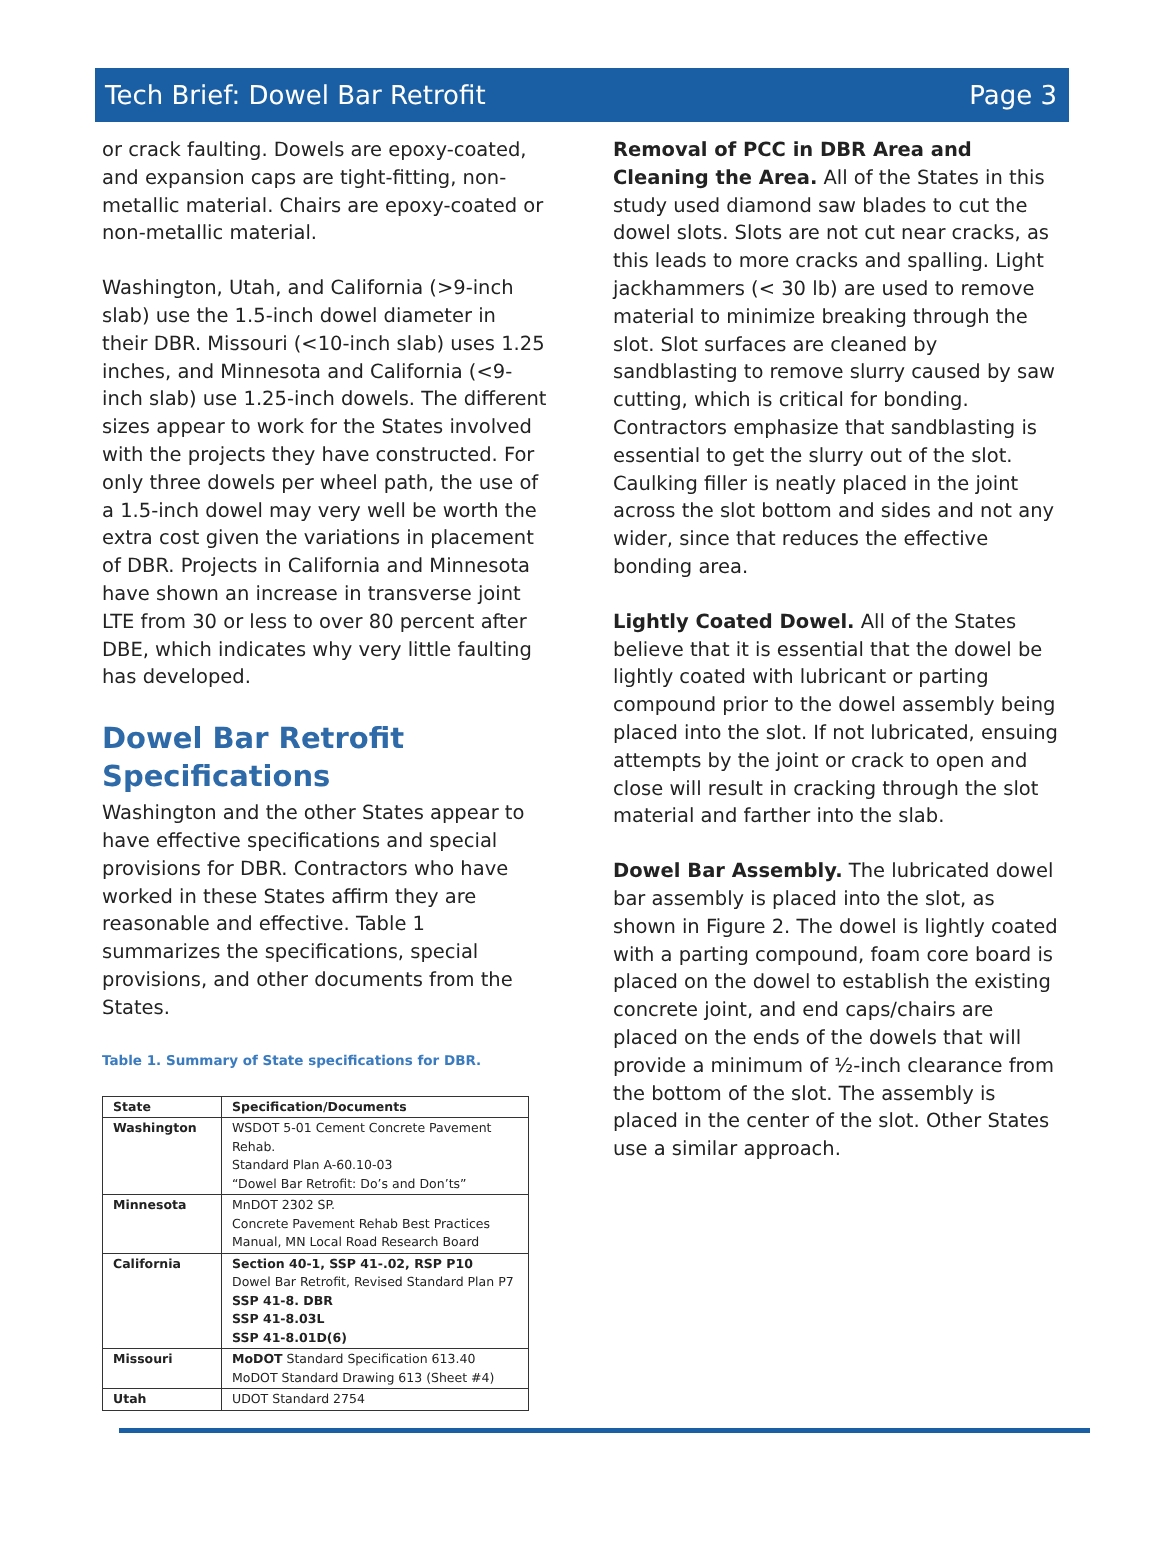Tech Brief: Dowel Bar Retrofit Page 3
or crack faulting. Dowels are epoxy-coated, and expansion caps are tight-fitting, non-metallic material. Chairs are epoxy-coated or non-metallic material.
Washington, Utah, and California (>9-inch slab) use the 1.5-inch dowel diameter in their DBR. Missouri (<10-inch slab) uses 1.25 inches, and Minnesota and California (<9-inch slab) use 1.25-inch dowels. The different sizes appear to work for the States involved with the projects they have constructed. For only three dowels per wheel path, the use of a 1.5-inch dowel may very well be worth the extra cost given the variations in placement of DBR. Projects in California and Minnesota have shown an increase in transverse joint LTE from 30 or less to over 80 percent after DBE, which indicates why very little faulting has developed.
Dowel Bar Retrofit Specifications
Washington and the other States appear to have effective specifications and special provisions for DBR. Contractors who have worked in these States affirm they are reasonable and effective. Table 1 summarizes the specifications, special provisions, and other documents from the States.
Table 1. Summary of State specifications for DBR.
| State | Specification/Documents |
| --- | --- |
| Washington | WSDOT 5-01 Cement Concrete Pavement Rehab. Standard Plan A-60.10-03 “Dowel Bar Retrofit: Do’s and Don’ts” |
| Minnesota | MnDOT 2302 SP. Concrete Pavement Rehab Best Practices Manual, MN Local Road Research Board |
| California | Section 40-1, SSP 41-.02, RSP P10 Dowel Bar Retrofit, Revised Standard Plan P7 SSP 41-8. DBR SSP 41-8.03L SSP 41-8.01D(6) |
| Missouri | MoDOT Standard Specification 613.40 MoDOT Standard Drawing 613 (Sheet #4) |
| Utah | UDOT Standard 2754 |
Removal of PCC in DBR Area and Cleaning the Area. All of the States in this study used diamond saw blades to cut the dowel slots. Slots are not cut near cracks, as this leads to more cracks and spalling. Light jackhammers (< 30 lb) are used to remove material to minimize breaking through the slot. Slot surfaces are cleaned by sandblasting to remove slurry caused by saw cutting, which is critical for bonding. Contractors emphasize that sandblasting is essential to get the slurry out of the slot. Caulking filler is neatly placed in the joint across the slot bottom and sides and not any wider, since that reduces the effective bonding area.
Lightly Coated Dowel. All of the States believe that it is essential that the dowel be lightly coated with lubricant or parting compound prior to the dowel assembly being placed into the slot. If not lubricated, ensuing attempts by the joint or crack to open and close will result in cracking through the slot material and farther into the slab.
Dowel Bar Assembly. The lubricated dowel bar assembly is placed into the slot, as shown in Figure 2. The dowel is lightly coated with a parting compound, foam core board is placed on the dowel to establish the existing concrete joint, and end caps/chairs are placed on the ends of the dowels that will provide a minimum of ½-inch clearance from the bottom of the slot. The assembly is placed in the center of the slot. Other States use a similar approach.